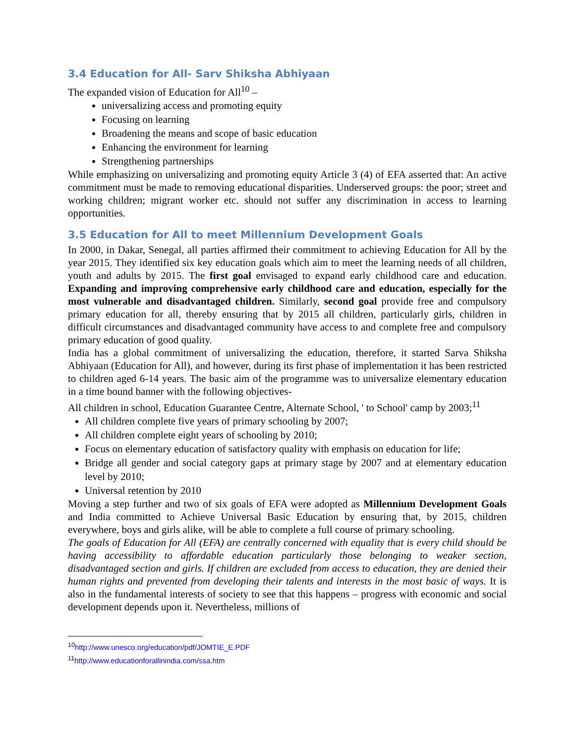3.4 Education for All- Sarv Shiksha Abhiyaan
The expanded vision of Education for All<sup>10</sup> –
universalizing access and promoting equity
Focusing on learning
Broadening the means and scope of basic education
Enhancing the environment for learning
Strengthening partnerships
While emphasizing on universalizing and promoting equity Article 3 (4) of EFA asserted that: An active commitment must be made to removing educational disparities. Underserved groups: the poor; street and working children; migrant worker etc. should not suffer any discrimination in access to learning opportunities.
3.5 Education for All to meet Millennium Development Goals
In 2000, in Dakar, Senegal, all parties affirmed their commitment to achieving Education for All by the year 2015. They identified six key education goals which aim to meet the learning needs of all children, youth and adults by 2015. The first goal envisaged to expand early childhood care and education. Expanding and improving comprehensive early childhood care and education, especially for the most vulnerable and disadvantaged children. Similarly, second goal provide free and compulsory primary education for all, thereby ensuring that by 2015 all children, particularly girls, children in difficult circumstances and disadvantaged community have access to and complete free and compulsory primary education of good quality.
India has a global commitment of universalizing the education, therefore, it started Sarva Shiksha Abhiyaan (Education for All), and however, during its first phase of implementation it has been restricted to children aged 6-14 years. The basic aim of the programme was to universalize elementary education in a time bound banner with the following objectives-
All children in school, Education Guarantee Centre, Alternate School, ' to School' camp by 2003;<sup>11</sup>
All children complete five years of primary schooling by 2007;
All children complete eight years of schooling by 2010;
Focus on elementary education of satisfactory quality with emphasis on education for life;
Bridge all gender and social category gaps at primary stage by 2007 and at elementary education level by 2010;
Universal retention by 2010
Moving a step further and two of six goals of EFA were adopted as Millennium Development Goals and India committed to Achieve Universal Basic Education by ensuring that, by 2015, children everywhere, boys and girls alike, will be able to complete a full course of primary schooling.
The goals of Education for All (EFA) are centrally concerned with equality that is every child should be having accessibility to affordable education particularly those belonging to weaker section, disadvantaged section and girls. If children are excluded from access to education, they are denied their human rights and prevented from developing their talents and interests in the most basic of ways. It is also in the fundamental interests of society to see that this happens – progress with economic and social development depends upon it. Nevertheless, millions of
<sup>10</sup> http://www.unesco.org/education/pdf/JOMTIE_E.PDF
<sup>11</sup> http://www.educationforallinindia.com/ssa.htm